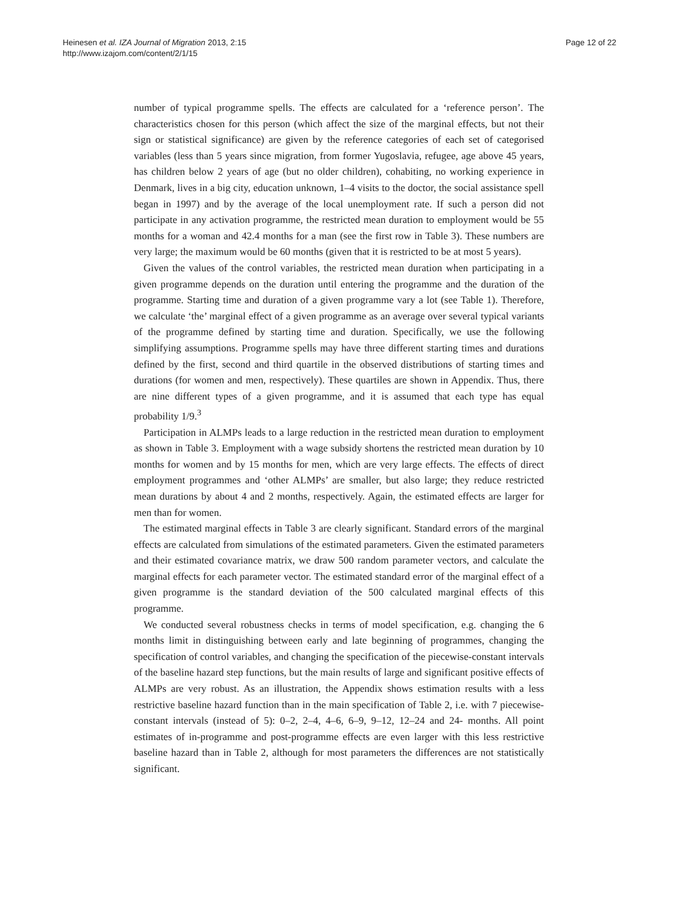Heinesen et al. IZA Journal of Migration 2013, 2:15
http://www.izajom.com/content/2/1/15
Page 12 of 22
number of typical programme spells. The effects are calculated for a ‘reference person’. The characteristics chosen for this person (which affect the size of the marginal effects, but not their sign or statistical significance) are given by the reference categories of each set of categorised variables (less than 5 years since migration, from former Yugoslavia, refugee, age above 45 years, has children below 2 years of age (but no older children), cohabiting, no working experience in Denmark, lives in a big city, education unknown, 1–4 visits to the doctor, the social assistance spell began in 1997) and by the average of the local unemployment rate. If such a person did not participate in any activation programme, the restricted mean duration to employment would be 55 months for a woman and 42.4 months for a man (see the first row in Table 3). These numbers are very large; the maximum would be 60 months (given that it is restricted to be at most 5 years).
Given the values of the control variables, the restricted mean duration when participating in a given programme depends on the duration until entering the programme and the duration of the programme. Starting time and duration of a given programme vary a lot (see Table 1). Therefore, we calculate ‘the’ marginal effect of a given programme as an average over several typical variants of the programme defined by starting time and duration. Specifically, we use the following simplifying assumptions. Programme spells may have three different starting times and durations defined by the first, second and third quartile in the observed distributions of starting times and durations (for women and men, respectively). These quartiles are shown in Appendix. Thus, there are nine different types of a given programme, and it is assumed that each type has equal probability 1/9.<sup>3</sup>
Participation in ALMPs leads to a large reduction in the restricted mean duration to employment as shown in Table 3. Employment with a wage subsidy shortens the restricted mean duration by 10 months for women and by 15 months for men, which are very large effects. The effects of direct employment programmes and ‘other ALMPs’ are smaller, but also large; they reduce restricted mean durations by about 4 and 2 months, respectively. Again, the estimated effects are larger for men than for women.
The estimated marginal effects in Table 3 are clearly significant. Standard errors of the marginal effects are calculated from simulations of the estimated parameters. Given the estimated parameters and their estimated covariance matrix, we draw 500 random parameter vectors, and calculate the marginal effects for each parameter vector. The estimated standard error of the marginal effect of a given programme is the standard deviation of the 500 calculated marginal effects of this programme.
We conducted several robustness checks in terms of model specification, e.g. changing the 6 months limit in distinguishing between early and late beginning of programmes, changing the specification of control variables, and changing the specification of the piecewise-constant intervals of the baseline hazard step functions, but the main results of large and significant positive effects of ALMPs are very robust. As an illustration, the Appendix shows estimation results with a less restrictive baseline hazard function than in the main specification of Table 2, i.e. with 7 piecewise-constant intervals (instead of 5): 0–2, 2–4, 4–6, 6–9, 9–12, 12–24 and 24- months. All point estimates of in-programme and post-programme effects are even larger with this less restrictive baseline hazard than in Table 2, although for most parameters the differences are not statistically significant.